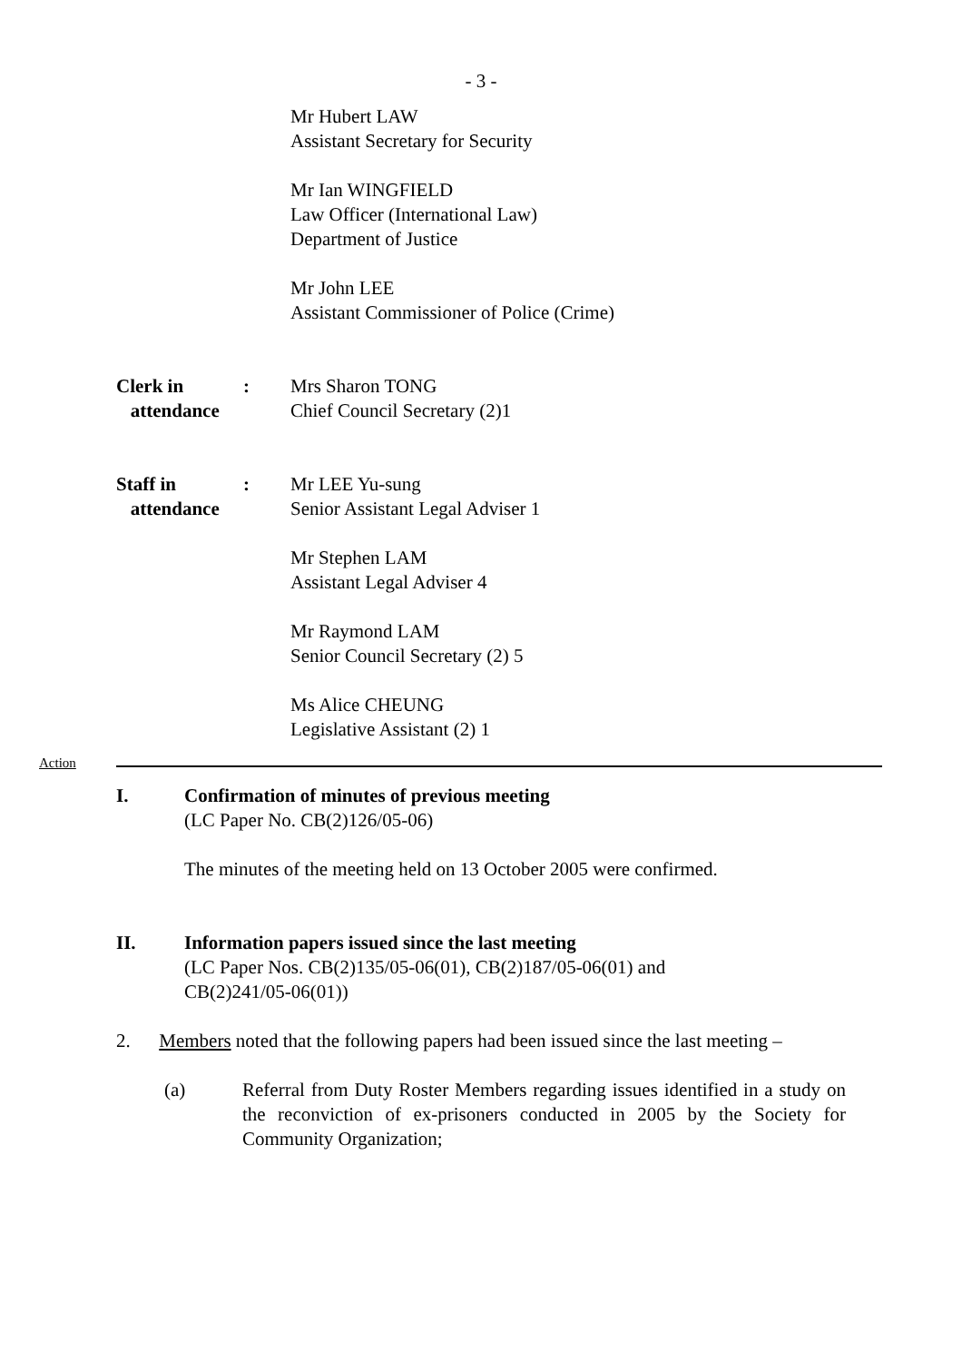- 3 -
Mr Hubert LAW
Assistant Secretary for Security
Mr Ian WINGFIELD
Law Officer (International Law)
Department of Justice
Mr John LEE
Assistant Commissioner of Police (Crime)
Clerk in
attendance
:
Mrs Sharon TONG
Chief Council Secretary (2)1
Staff in
attendance
:
Mr LEE Yu-sung
Senior Assistant Legal Adviser 1
Mr Stephen LAM
Assistant Legal Adviser 4
Mr Raymond LAM
Senior Council Secretary (2) 5
Ms Alice CHEUNG
Legislative Assistant (2) 1
Action
I. Confirmation of minutes of previous meeting
(LC Paper No. CB(2)126/05-06)
The minutes of the meeting held on 13 October 2005 were confirmed.
II. Information papers issued since the last meeting
(LC Paper Nos. CB(2)135/05-06(01), CB(2)187/05-06(01) and
CB(2)241/05-06(01))
2. Members noted that the following papers had been issued since the last meeting –
(a) Referral from Duty Roster Members regarding issues identified in a study on the reconviction of ex-prisoners conducted in 2005 by the Society for Community Organization;